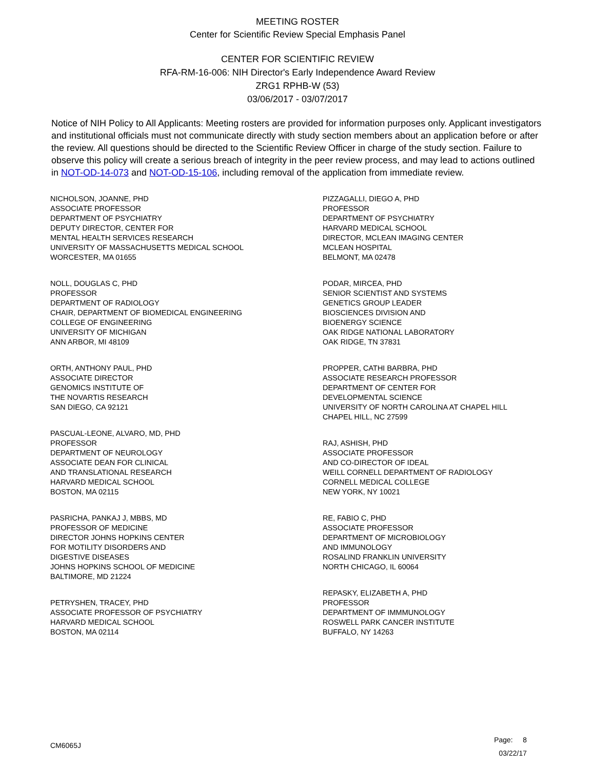MEETING ROSTER
Center for Scientific Review Special Emphasis Panel
CENTER FOR SCIENTIFIC REVIEW
RFA-RM-16-006: NIH Director's Early Independence Award Review
ZRG1 RPHB-W (53)
03/06/2017 - 03/07/2017
Notice of NIH Policy to All Applicants: Meeting rosters are provided for information purposes only. Applicant investigators and institutional officials must not communicate directly with study section members about an application before or after the review. All questions should be directed to the Scientific Review Officer in charge of the study section. Failure to observe this policy will create a serious breach of integrity in the peer review process, and may lead to actions outlined in NOT-OD-14-073 and NOT-OD-15-106, including removal of the application from immediate review.
NICHOLSON, JOANNE, PHD
ASSOCIATE PROFESSOR
DEPARTMENT OF PSYCHIATRY
DEPUTY DIRECTOR, CENTER FOR
MENTAL HEALTH SERVICES RESEARCH
UNIVERSITY OF MASSACHUSETTS MEDICAL SCHOOL
WORCESTER, MA 01655
NOLL, DOUGLAS C, PHD
PROFESSOR
DEPARTMENT OF RADIOLOGY
CHAIR, DEPARTMENT OF BIOMEDICAL ENGINEERING
COLLEGE OF ENGINEERING
UNIVERSITY OF MICHIGAN
ANN ARBOR, MI 48109
ORTH, ANTHONY PAUL, PHD
ASSOCIATE DIRECTOR
GENOMICS INSTITUTE OF
THE NOVARTIS RESEARCH
SAN DIEGO, CA 92121
PASCUAL-LEONE, ALVARO, MD, PHD
PROFESSOR
DEPARTMENT OF NEUROLOGY
ASSOCIATE DEAN FOR CLINICAL
AND TRANSLATIONAL RESEARCH
HARVARD MEDICAL SCHOOL
BOSTON, MA 02115
PASRICHA, PANKAJ J, MBBS, MD
PROFESSOR OF MEDICINE
DIRECTOR JOHNS HOPKINS CENTER
FOR MOTILITY DISORDERS AND
DIGESTIVE DISEASES
JOHNS HOPKINS SCHOOL OF MEDICINE
BALTIMORE, MD 21224
PETRYSHEN, TRACEY, PHD
ASSOCIATE PROFESSOR OF PSYCHIATRY
HARVARD MEDICAL SCHOOL
BOSTON, MA 02114
PIZZAGALLI, DIEGO A, PHD
PROFESSOR
DEPARTMENT OF PSYCHIATRY
HARVARD MEDICAL SCHOOL
DIRECTOR, MCLEAN IMAGING CENTER
MCLEAN HOSPITAL
BELMONT, MA 02478
PODAR, MIRCEA, PHD
SENIOR SCIENTIST AND SYSTEMS
GENETICS GROUP LEADER
BIOSCIENCES DIVISION AND
BIOENERGY SCIENCE
OAK RIDGE NATIONAL LABORATORY
OAK RIDGE, TN 37831
PROPPER, CATHI BARBRA, PHD
ASSOCIATE RESEARCH PROFESSOR
DEPARTMENT OF CENTER FOR
DEVELOPMENTAL SCIENCE
UNIVERSITY OF NORTH CAROLINA AT CHAPEL HILL
CHAPEL HILL, NC 27599
RAJ, ASHISH, PHD
ASSOCIATE PROFESSOR
AND CO-DIRECTOR OF IDEAL
WEILL CORNELL DEPARTMENT OF RADIOLOGY
CORNELL MEDICAL COLLEGE
NEW YORK, NY 10021
RE, FABIO C, PHD
ASSOCIATE PROFESSOR
DEPARTMENT OF MICROBIOLOGY
AND IMMUNOLOGY
ROSALIND FRANKLIN UNIVERSITY
NORTH CHICAGO, IL 60064
REPASKY, ELIZABETH A, PHD
PROFESSOR
DEPARTMENT OF IMMMUNOLOGY
ROSWELL PARK CANCER INSTITUTE
BUFFALO, NY 14263
CM6065J
Page: 8
03/22/17